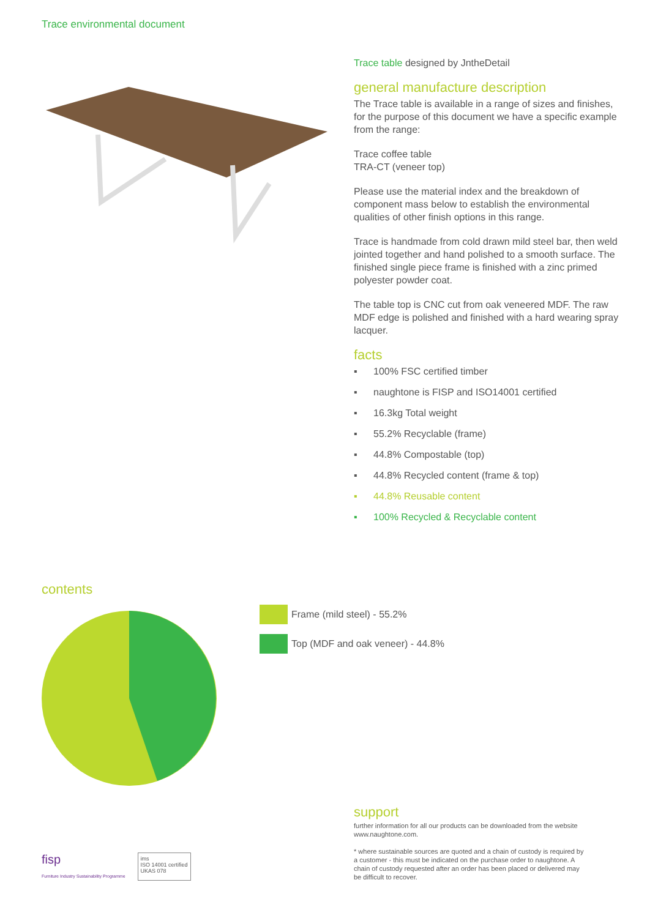Trace environmental document
Trace table designed by JntheDetail
general manufacture description
The Trace table is available in a range of sizes and finishes, for the purpose of this document we have a specific example from the range:
Trace coffee table
TRA-CT (veneer top)
Please use the material index and the breakdown of component mass below to establish the environmental qualities of other finish options in this range.
Trace is handmade from cold drawn mild steel bar, then weld jointed together and hand polished to a smooth surface. The finished single piece frame is finished with a zinc primed polyester powder coat.
The table top is CNC cut from oak veneered MDF. The raw MDF edge is polished and finished with a hard wearing spray lacquer.
facts
▪ 100% FSC certified timber
▪ naughtone is FISP and ISO14001 certified
▪ 16.3kg Total weight
▪ 55.2% Recyclable (frame)
▪ 44.8% Compostable (top)
▪ 44.8% Recycled content (frame & top)
▪ 44.8% Reusable content
▪ 100% Recycled & Recyclable content
contents
Frame (mild steel) - 55.2%
Top (MDF and oak veneer) - 44.8%
support
further information for all our products can be downloaded from the website www.naughtone.com.
* where sustainable sources are quoted and a chain of custody is required by a customer - this must be indicated on the purchase order to naughtone. A chain of custody requested after an order has been placed or delivered may be difficult to recover.
fisp
Furniture Industry Sustainability Programme
ims
ISO 14001 certified
UKAS 078